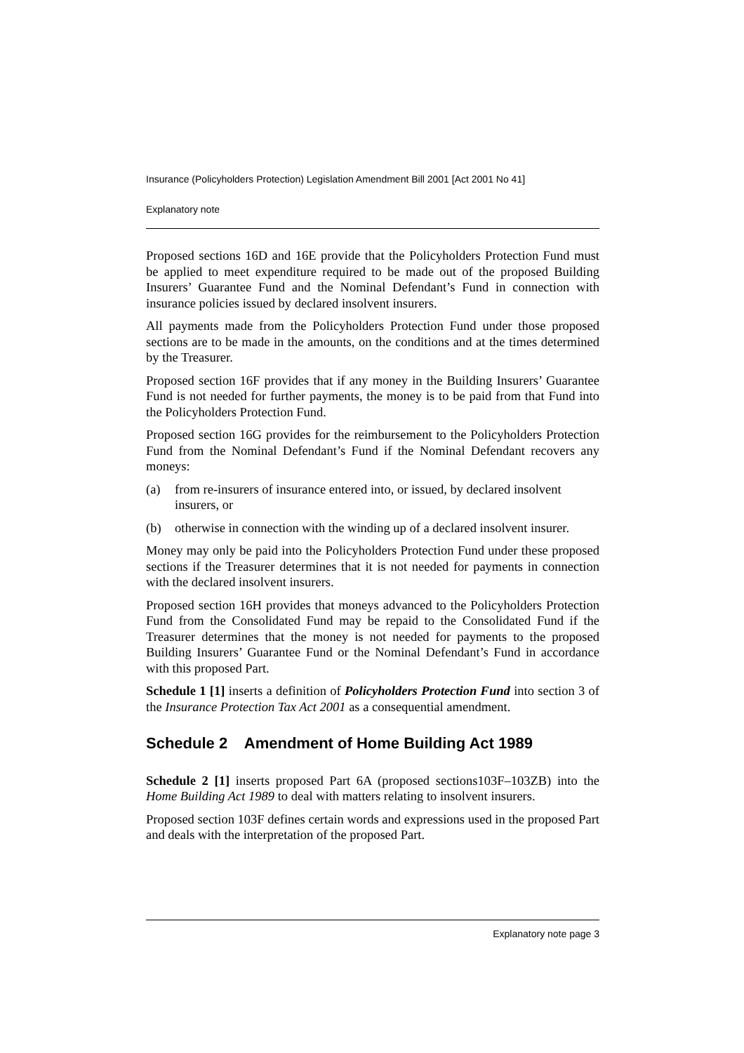Insurance (Policyholders Protection) Legislation Amendment Bill 2001 [Act 2001 No 41]
Explanatory note
Proposed sections 16D and 16E provide that the Policyholders Protection Fund must be applied to meet expenditure required to be made out of the proposed Building Insurers’ Guarantee Fund and the Nominal Defendant’s Fund in connection with insurance policies issued by declared insolvent insurers.
All payments made from the Policyholders Protection Fund under those proposed sections are to be made in the amounts, on the conditions and at the times determined by the Treasurer.
Proposed section 16F provides that if any money in the Building Insurers’ Guarantee Fund is not needed for further payments, the money is to be paid from that Fund into the Policyholders Protection Fund.
Proposed section 16G provides for the reimbursement to the Policyholders Protection Fund from the Nominal Defendant’s Fund if the Nominal Defendant recovers any moneys:
(a) from re-insurers of insurance entered into, or issued, by declared insolvent insurers, or
(b) otherwise in connection with the winding up of a declared insolvent insurer.
Money may only be paid into the Policyholders Protection Fund under these proposed sections if the Treasurer determines that it is not needed for payments in connection with the declared insolvent insurers.
Proposed section 16H provides that moneys advanced to the Policyholders Protection Fund from the Consolidated Fund may be repaid to the Consolidated Fund if the Treasurer determines that the money is not needed for payments to the proposed Building Insurers’ Guarantee Fund or the Nominal Defendant’s Fund in accordance with this proposed Part.
Schedule 1 [1] inserts a definition of Policyholders Protection Fund into section 3 of the Insurance Protection Tax Act 2001 as a consequential amendment.
Schedule 2 Amendment of Home Building Act 1989
Schedule 2 [1] inserts proposed Part 6A (proposed sections103F–103ZB) into the Home Building Act 1989 to deal with matters relating to insolvent insurers.
Proposed section 103F defines certain words and expressions used in the proposed Part and deals with the interpretation of the proposed Part.
Explanatory note page 3